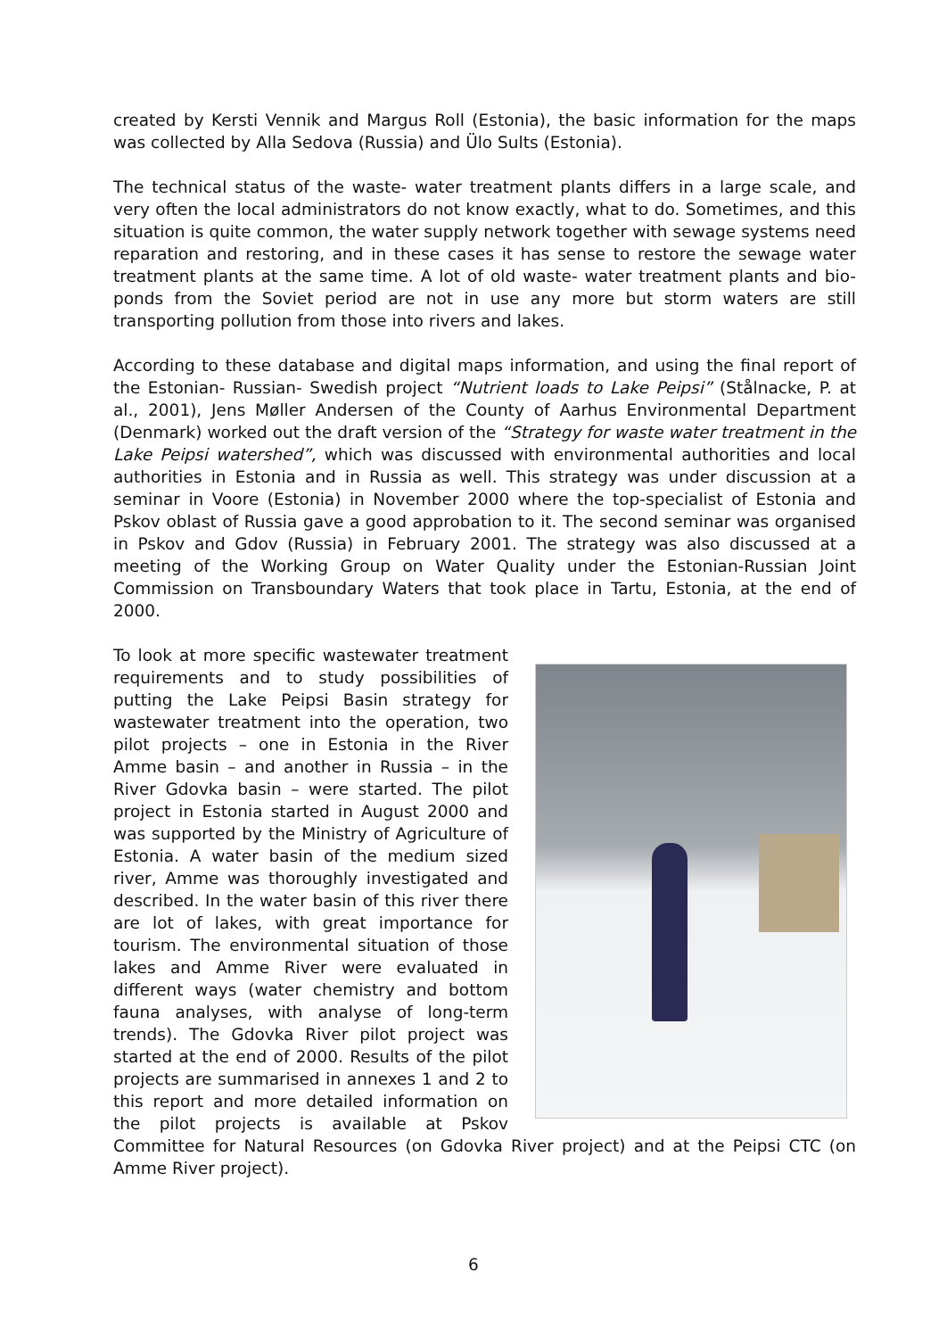created by Kersti Vennik and Margus Roll (Estonia), the basic information for the maps was collected by Alla Sedova (Russia) and Ülo Sults (Estonia).
The technical status of the waste- water treatment plants differs in a large scale, and very often the local administrators do not know exactly, what to do. Sometimes, and this situation is quite common, the water supply network together with sewage systems need reparation and restoring, and in these cases it has sense to restore the sewage water treatment plants at the same time. A lot of old waste- water treatment plants and bio-ponds from the Soviet period are not in use any more but storm waters are still transporting pollution from those into rivers and lakes.
According to these database and digital maps information, and using the final report of the Estonian- Russian- Swedish project “Nutrient loads to Lake Peipsi” (Stålnacke, P. at al., 2001), Jens Møller Andersen of the County of Aarhus Environmental Department (Denmark) worked out the draft version of the “Strategy for waste water treatment in the Lake Peipsi watershed”, which was discussed with environmental authorities and local authorities in Estonia and in Russia as well. This strategy was under discussion at a seminar in Voore (Estonia) in November 2000 where the top-specialist of Estonia and Pskov oblast of Russia gave a good approbation to it. The second seminar was organised in Pskov and Gdov (Russia) in February 2001. The strategy was also discussed at a meeting of the Working Group on Water Quality under the Estonian-Russian Joint Commission on Transboundary Waters that took place in Tartu, Estonia, at the end of 2000.
To look at more specific wastewater treatment requirements and to study possibilities of putting the Lake Peipsi Basin strategy for wastewater treatment into the operation, two pilot projects – one in Estonia in the River Amme basin – and another in Russia – in the River Gdovka basin – were started. The pilot project in Estonia started in August 2000 and was supported by the Ministry of Agriculture of Estonia. A water basin of the medium sized river, Amme was thoroughly investigated and described. In the water basin of this river there are lot of lakes, with great importance for tourism. The environmental situation of those lakes and Amme River were evaluated in different ways (water chemistry and bottom fauna analyses, with analyse of long-term trends). The Gdovka River pilot project was started at the end of 2000. Results of the pilot projects are summarised in annexes 1 and 2 to this report and more detailed information on the pilot projects is available at Pskov Committee for Natural Resources (on Gdovka River project) and at the Peipsi CTC (on Amme River project).
6